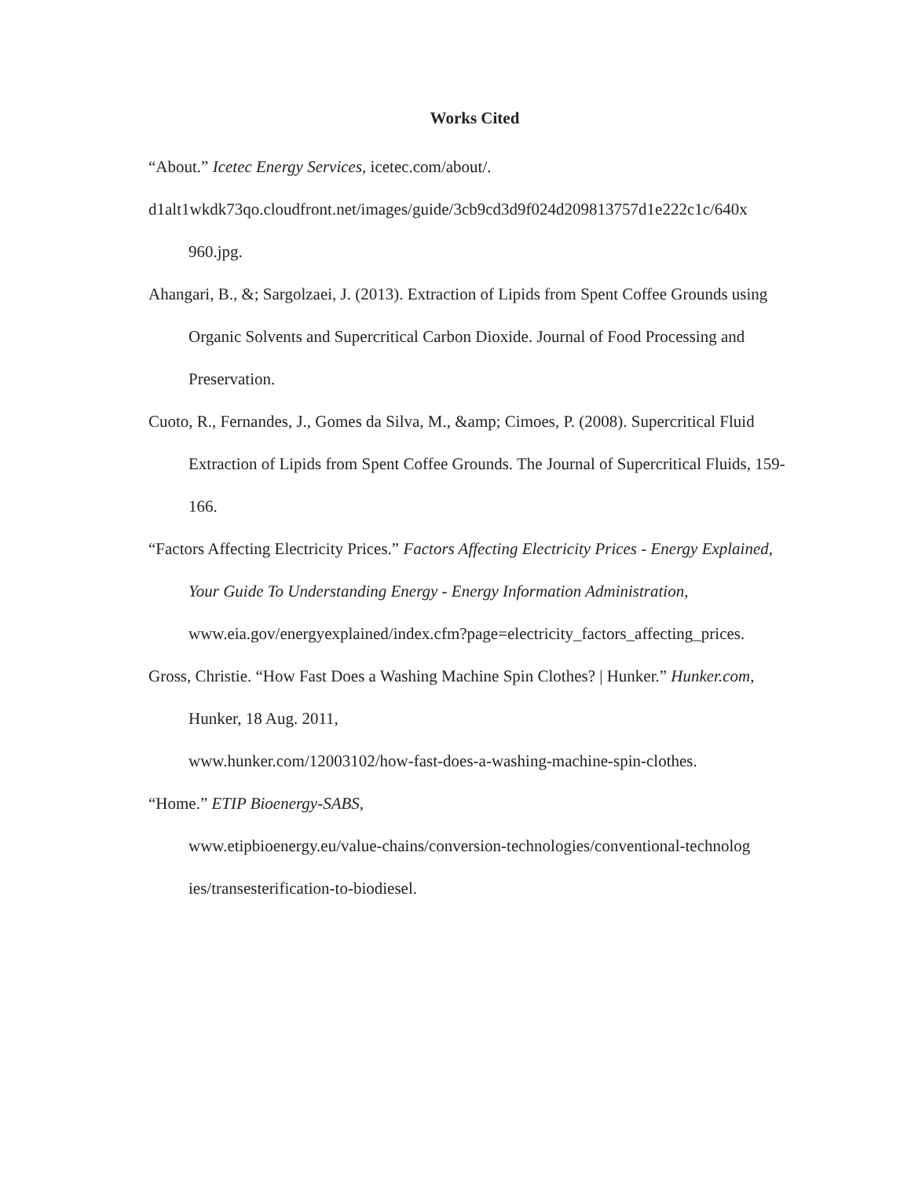Works Cited
“About.” Icetec Energy Services, icetec.com/about/.
d1alt1wkdk73qo.cloudfront.net/images/guide/3cb9cd3d9f024d209813757d1e222c1c/640x 960.jpg.
Ahangari, B., &; Sargolzaei, J. (2013). Extraction of Lipids from Spent Coffee Grounds using Organic Solvents and Supercritical Carbon Dioxide. Journal of Food Processing and Preservation.
Cuoto, R., Fernandes, J., Gomes da Silva, M., &amp; Cimoes, P. (2008). Supercritical Fluid Extraction of Lipids from Spent Coffee Grounds. The Journal of Supercritical Fluids, 159-166.
“Factors Affecting Electricity Prices.” Factors Affecting Electricity Prices - Energy Explained, Your Guide To Understanding Energy - Energy Information Administration,
www.eia.gov/energyexplained/index.cfm?page=electricity_factors_affecting_prices.
Gross, Christie. “How Fast Does a Washing Machine Spin Clothes? | Hunker.” Hunker.com, Hunker, 18 Aug. 2011,
www.hunker.com/12003102/how-fast-does-a-washing-machine-spin-clothes.
“Home.” ETIP Bioenergy-SABS,
www.etipbioenergy.eu/value-chains/conversion-technologies/conventional-technolog ies/transesterification-to-biodiesel.